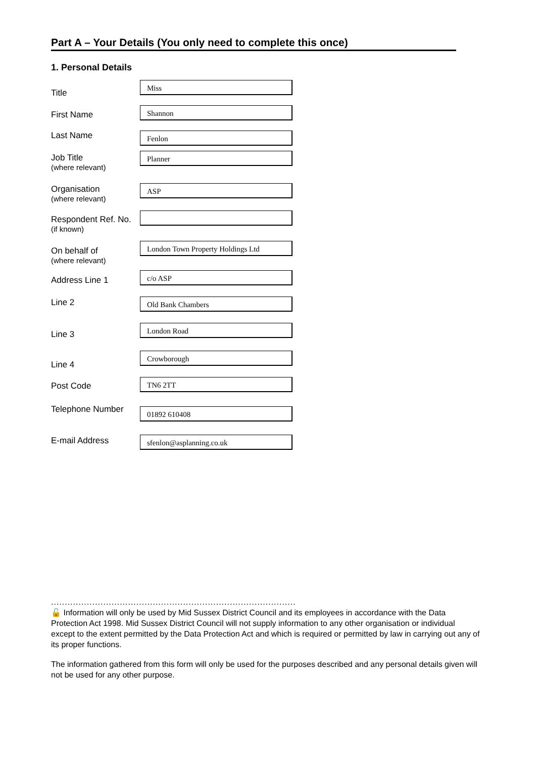Part A – Your Details (You only need to complete this once)
1. Personal Details
Title
Miss
First Name
Shannon
Last Name
Fenlon
Job Title
(where relevant)
Planner
Organisation
(where relevant)
ASP
Respondent Ref. No.
(if known)
On behalf of
(where relevant)
London Town Property Holdings Ltd
Address Line 1
c/o ASP
Line 2
Old Bank Chambers
Line 3
London Road
Line 4
Crowborough
Post Code
TN6 2TT
Telephone Number
01892 610408
E-mail Address
sfenlon@asplanning.co.uk
.........................................................................................
🔓 Information will only be used by Mid Sussex District Council and its employees in accordance with the Data Protection Act 1998. Mid Sussex District Council will not supply information to any other organisation or individual except to the extent permitted by the Data Protection Act and which is required or permitted by law in carrying out any of its proper functions.
The information gathered from this form will only be used for the purposes described and any personal details given will not be used for any other purpose.